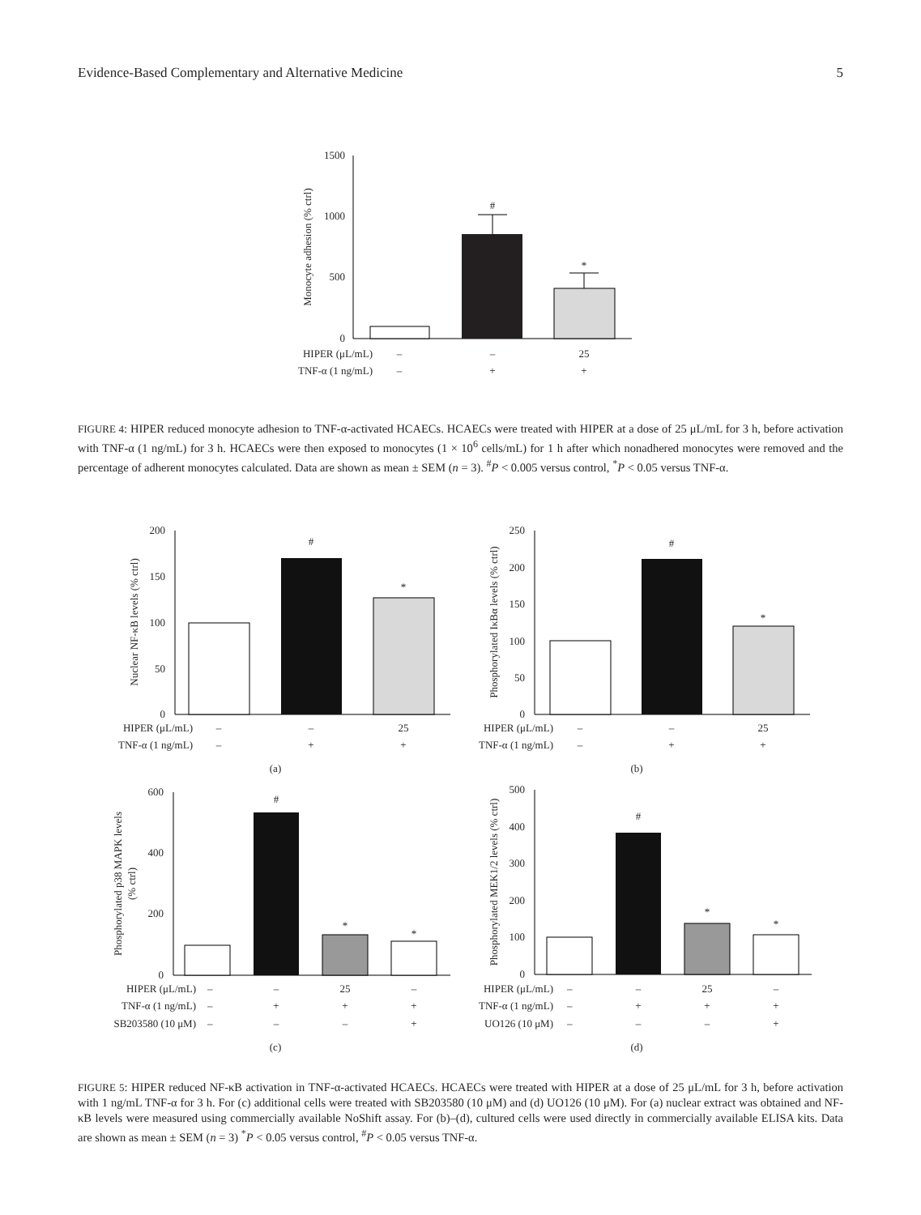Evidence-Based Complementary and Alternative Medicine 5
1500
1000
500
0
Monocyte adhesion (% ctrl)
#
*
HIPER (μL/mL)
–
–
25
TNF-α (1 ng/mL)
–
+
+
FIGURE 4: HIPER reduced monocyte adhesion to TNF-α-activated HCAECs. HCAECs were treated with HIPER at a dose of 25 μL/mL for 3 h, before activation with TNF-α (1 ng/mL) for 3 h. HCAECs were then exposed to monocytes (1 × 10<sup>6</sup> cells/mL) for 1 h after which nonadhered monocytes were removed and the percentage of adherent monocytes calculated. Data are shown as mean ± SEM (n = 3). <sup>#</sup>P < 0.005 versus control, <sup>*</sup>P < 0.05 versus TNF-α.
200
150
100
50
0
Nuclear NF-κB levels (% ctrl)
#
*
HIPER (μL/mL)
–
–
25
TNF-α (1 ng/mL)
–
+
+
(a)
250
200
150
100
50
0
Phosphorylated IκBα levels (% ctrl)
#
*
HIPER (μL/mL)
–
–
25
TNF-α (1 ng/mL)
–
+
+
(b)
600
400
200
0
Phosphorylated p38 MAPK levels
(% ctrl)
#
*
*
HIPER (μL/mL)
–
–
25
–
TNF-α (1 ng/mL)
–
+
+
+
SB203580 (10 μM)
–
–
–
+
(c)
500
400
300
200
100
0
Phosphorylated MEK1/2 levels (% ctrl)
#
*
*
HIPER (μL/mL)
–
–
25
–
TNF-α (1 ng/mL)
–
+
+
+
UO126 (10 μM)
–
–
–
+
(d)
FIGURE 5: HIPER reduced NF-κB activation in TNF-α-activated HCAECs. HCAECs were treated with HIPER at a dose of 25 μL/mL for 3 h, before activation with 1 ng/mL TNF-α for 3 h. For (c) additional cells were treated with SB203580 (10 μM) and (d) UO126 (10 μM). For (a) nuclear extract was obtained and NF-κB levels were measured using commercially available NoShift assay. For (b)–(d), cultured cells were used directly in commercially available ELISA kits. Data are shown as mean ± SEM (n = 3) <sup>*</sup>P < 0.05 versus control, <sup>#</sup>P < 0.05 versus TNF-α.